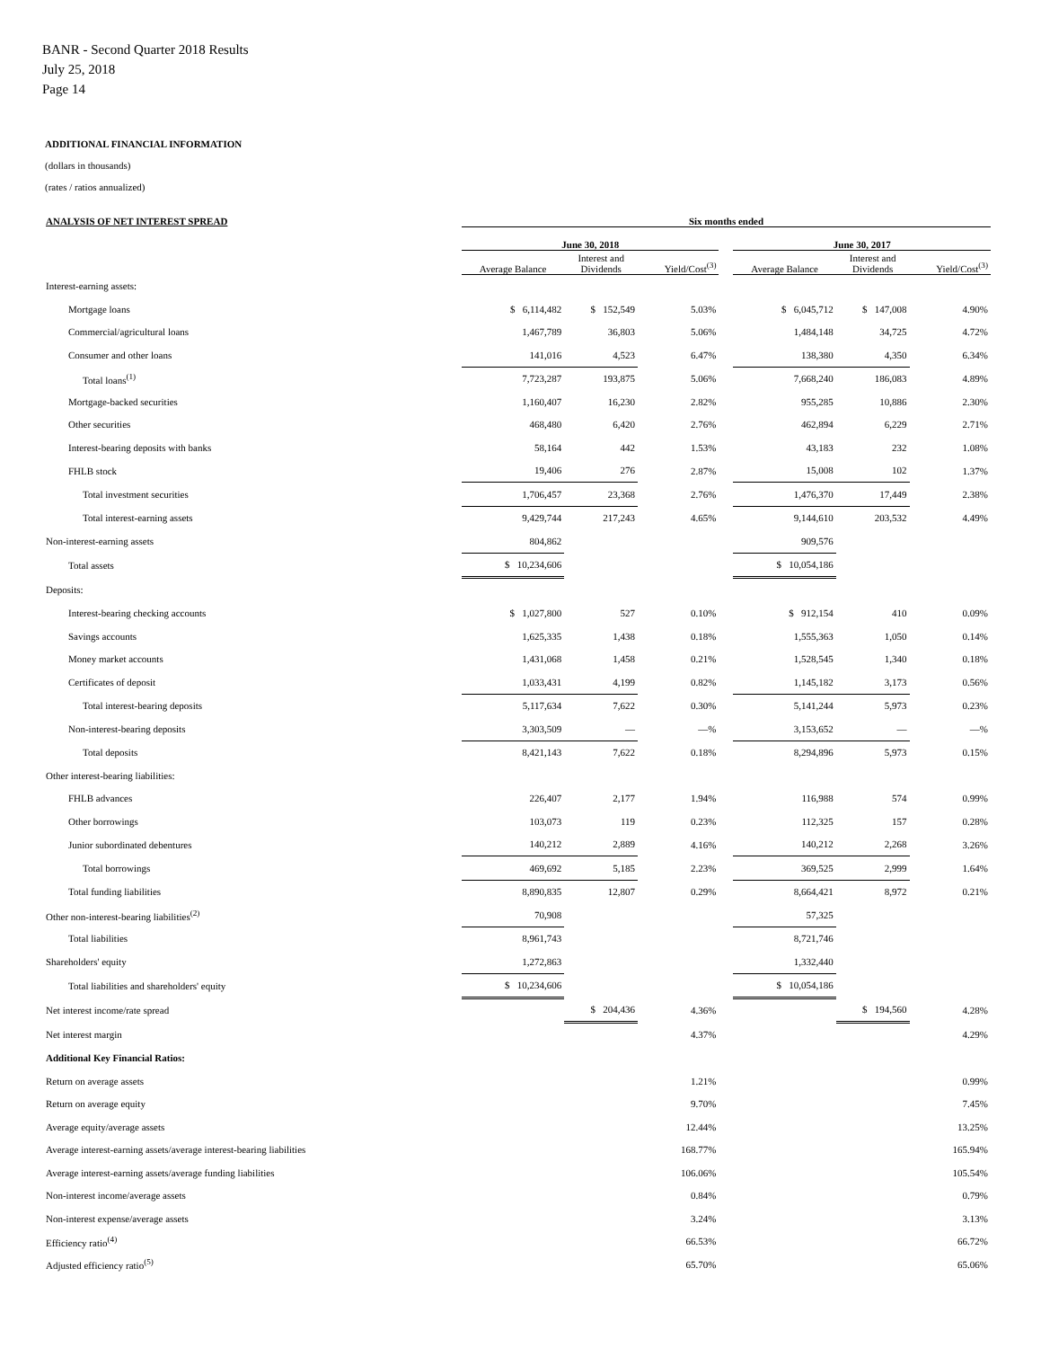BANR - Second Quarter 2018 Results
July 25, 2018
Page 14
ADDITIONAL FINANCIAL INFORMATION
(dollars in thousands)
(rates / ratios annualized)
| ANALYSIS OF NET INTEREST SPREAD | Six months ended | | | | | | |
| --- | --- | --- | --- | --- | --- | --- | --- |
| | June 30, 2018 | | | | June 30, 2017 | | |
| | Average Balance | Interest and Dividends | Yield/Cost<sup>(3)</sup> | | Average Balance | Interest and Dividends | Yield/Cost<sup>(3)</sup> |
| Interest-earning assets: | | | | | | | |
| Mortgage loans | $ 6,114,482 | $ 152,549 | 5.03% | | $ 6,045,712 | $ 147,008 | 4.90% |
| Commercial/agricultural loans | 1,467,789 | 36,803 | 5.06% | | 1,484,148 | 34,725 | 4.72% |
| Consumer and other loans | 141,016 | 4,523 | 6.47% | | 138,380 | 4,350 | 6.34% |
| Total loans<sup>(1)</sup> | 7,723,287 | 193,875 | 5.06% | | 7,668,240 | 186,083 | 4.89% |
| Mortgage-backed securities | 1,160,407 | 16,230 | 2.82% | | 955,285 | 10,886 | 2.30% |
| Other securities | 468,480 | 6,420 | 2.76% | | 462,894 | 6,229 | 2.71% |
| Interest-bearing deposits with banks | 58,164 | 442 | 1.53% | | 43,183 | 232 | 1.08% |
| FHLB stock | 19,406 | 276 | 2.87% | | 15,008 | 102 | 1.37% |
| Total investment securities | 1,706,457 | 23,368 | 2.76% | | 1,476,370 | 17,449 | 2.38% |
| Total interest-earning assets | 9,429,744 | 217,243 | 4.65% | | 9,144,610 | 203,532 | 4.49% |
| Non-interest-earning assets | 804,862 | | | | 909,576 | | |
| Total assets | $ 10,234,606 | | | | $ 10,054,186 | | |
| Deposits: | | | | | | | |
| Interest-bearing checking accounts | $ 1,027,800 | 527 | 0.10% | | $ 912,154 | 410 | 0.09% |
| Savings accounts | 1,625,335 | 1,438 | 0.18% | | 1,555,363 | 1,050 | 0.14% |
| Money market accounts | 1,431,068 | 1,458 | 0.21% | | 1,528,545 | 1,340 | 0.18% |
| Certificates of deposit | 1,033,431 | 4,199 | 0.82% | | 1,145,182 | 3,173 | 0.56% |
| Total interest-bearing deposits | 5,117,634 | 7,622 | 0.30% | | 5,141,244 | 5,973 | 0.23% |
| Non-interest-bearing deposits | 3,303,509 | — | —% | | 3,153,652 | — | —% |
| Total deposits | 8,421,143 | 7,622 | 0.18% | | 8,294,896 | 5,973 | 0.15% |
| Other interest-bearing liabilities: | | | | | | | |
| FHLB advances | 226,407 | 2,177 | 1.94% | | 116,988 | 574 | 0.99% |
| Other borrowings | 103,073 | 119 | 0.23% | | 112,325 | 157 | 0.28% |
| Junior subordinated debentures | 140,212 | 2,889 | 4.16% | | 140,212 | 2,268 | 3.26% |
| Total borrowings | 469,692 | 5,185 | 2.23% | | 369,525 | 2,999 | 1.64% |
| Total funding liabilities | 8,890,835 | 12,807 | 0.29% | | 8,664,421 | 8,972 | 0.21% |
| Other non-interest-bearing liabilities<sup>(2)</sup> | 70,908 | | | | 57,325 | | |
| Total liabilities | 8,961,743 | | | | 8,721,746 | | |
| Shareholders' equity | 1,272,863 | | | | 1,332,440 | | |
| Total liabilities and shareholders' equity | $ 10,234,606 | | | | $ 10,054,186 | | |
| Net interest income/rate spread | | $ 204,436 | 4.36% | | | $ 194,560 | 4.28% |
| Net interest margin | | | 4.37% | | | | 4.29% |
| Additional Key Financial Ratios: | | | | | | | |
| Return on average assets | | | 1.21% | | | | 0.99% |
| Return on average equity | | | 9.70% | | | | 7.45% |
| Average equity/average assets | | | 12.44% | | | | 13.25% |
| Average interest-earning assets/average interest-bearing liabilities | | | 168.77% | | | | 165.94% |
| Average interest-earning assets/average funding liabilities | | | 106.06% | | | | 105.54% |
| Non-interest income/average assets | | | 0.84% | | | | 0.79% |
| Non-interest expense/average assets | | | 3.24% | | | | 3.13% |
| Efficiency ratio<sup>(4)</sup> | | | 66.53% | | | | 66.72% |
| Adjusted efficiency ratio<sup>(5)</sup> | | | 65.70% | | | | 65.06% |